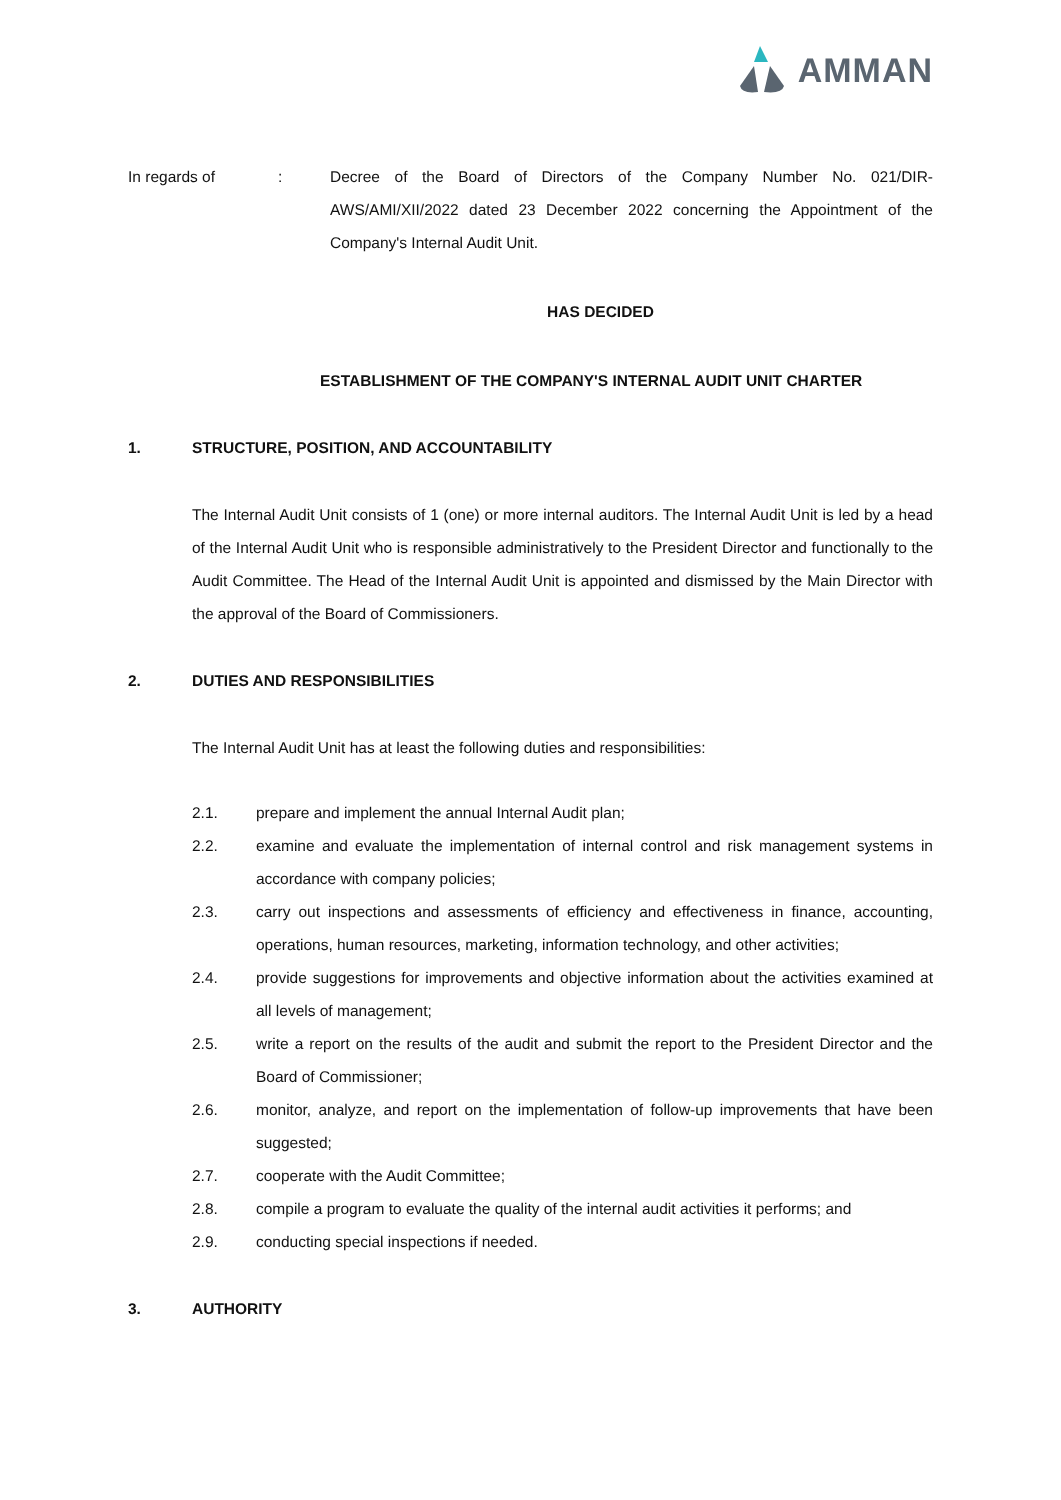AMMAN
In regards of : Decree of the Board of Directors of the Company Number No. 021/DIR-AWS/AMI/XII/2022 dated 23 December 2022 concerning the Appointment of the Company's Internal Audit Unit.
HAS DECIDED
ESTABLISHMENT OF THE COMPANY'S INTERNAL AUDIT UNIT CHARTER
1. STRUCTURE, POSITION, AND ACCOUNTABILITY
The Internal Audit Unit consists of 1 (one) or more internal auditors. The Internal Audit Unit is led by a head of the Internal Audit Unit who is responsible administratively to the President Director and functionally to the Audit Committee. The Head of the Internal Audit Unit is appointed and dismissed by the Main Director with the approval of the Board of Commissioners.
2. DUTIES AND RESPONSIBILITIES
The Internal Audit Unit has at least the following duties and responsibilities:
2.1. prepare and implement the annual Internal Audit plan;
2.2. examine and evaluate the implementation of internal control and risk management systems in accordance with company policies;
2.3. carry out inspections and assessments of efficiency and effectiveness in finance, accounting, operations, human resources, marketing, information technology, and other activities;
2.4. provide suggestions for improvements and objective information about the activities examined at all levels of management;
2.5. write a report on the results of the audit and submit the report to the President Director and the Board of Commissioner;
2.6. monitor, analyze, and report on the implementation of follow-up improvements that have been suggested;
2.7. cooperate with the Audit Committee;
2.8. compile a program to evaluate the quality of the internal audit activities it performs; and
2.9. conducting special inspections if needed.
3. AUTHORITY